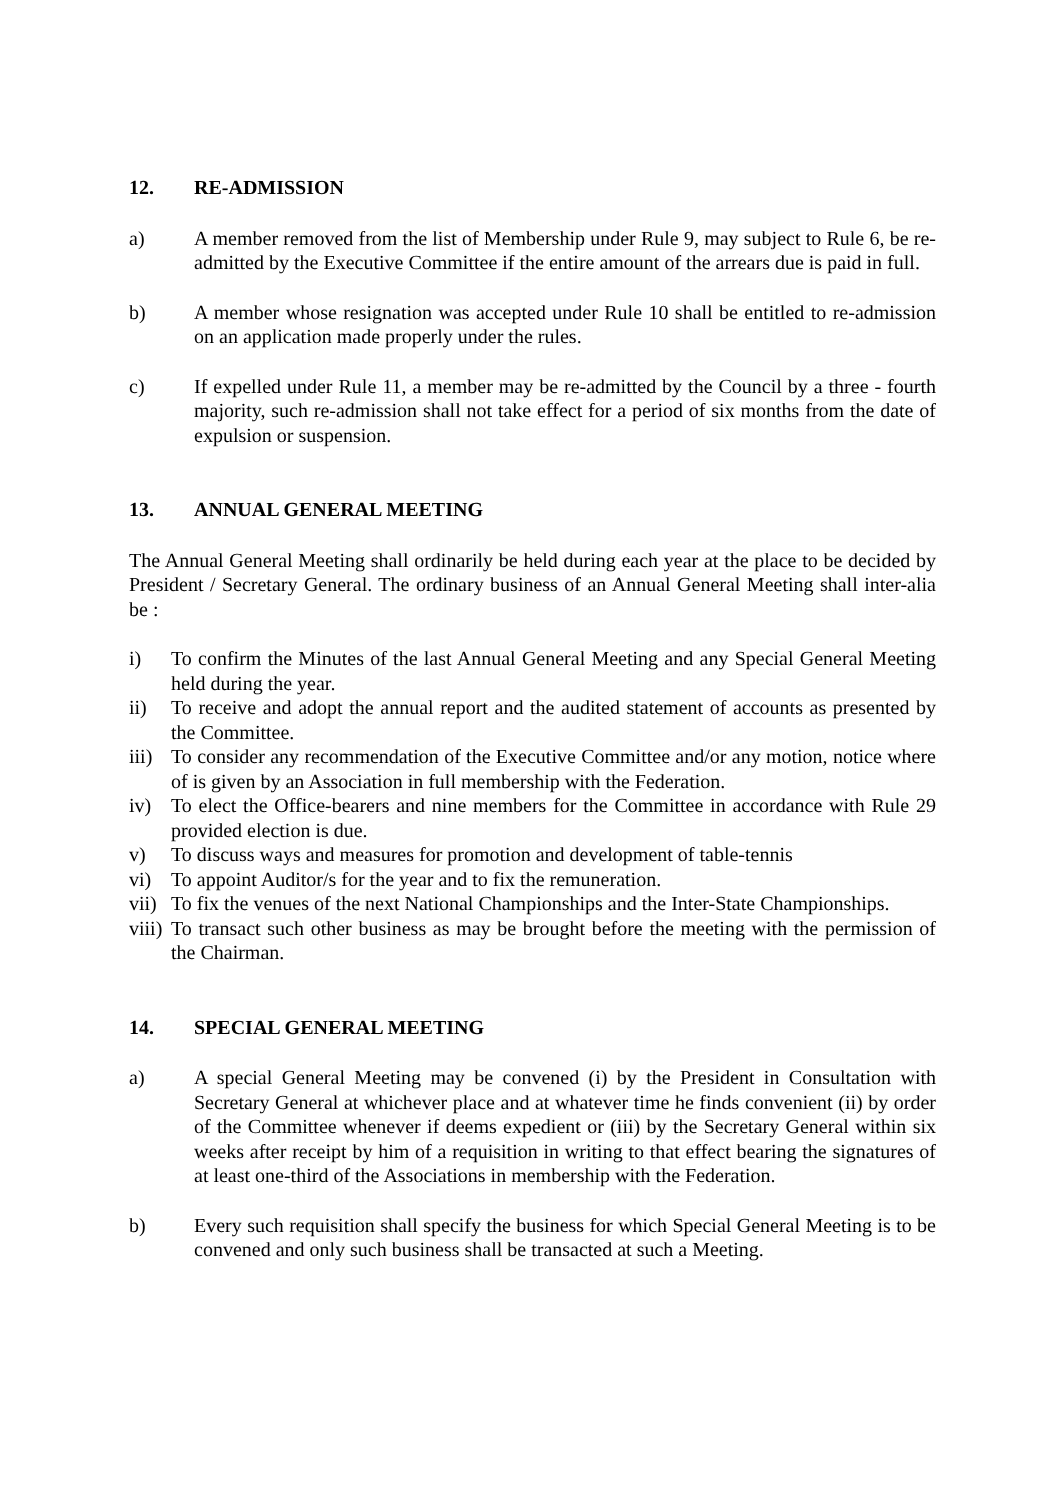12. RE-ADMISSION
a) A member removed from the list of Membership under Rule 9, may subject to Rule 6, be re-admitted by the Executive Committee if the entire amount of the arrears due is paid in full.
b) A member whose resignation was accepted under Rule 10 shall be entitled to re-admission on an application made properly under the rules.
c) If expelled under Rule 11, a member may be re-admitted by the Council by a three - fourth majority, such re-admission shall not take effect for a period of six months from the date of expulsion or suspension.
13. ANNUAL GENERAL MEETING
The Annual General Meeting shall ordinarily be held during each year at the place to be decided by President / Secretary General. The ordinary business of an Annual General Meeting shall inter-alia be :
i) To confirm the Minutes of the last Annual General Meeting and any Special General Meeting held during the year.
ii) To receive and adopt the annual report and the audited statement of accounts as presented by the Committee.
iii)
To consider any recommendation of the Executive Committee and/or any motion, notice where of is given by an Association in full membership with the Federation.
iv) To elect the Office-bearers and nine members for the Committee in accordance with Rule 29 provided election is due.
v) To discuss ways and measures for promotion and development of table-tennis
vi) To appoint Auditor/s for the year and to fix the remuneration.
vii)
To fix the venues of the next National Championships and the Inter-State Championships.
viii)
To transact such other business as may be brought before the meeting with the permission of the Chairman.
14. SPECIAL GENERAL MEETING
a) A special General Meeting may be convened (i) by the President in Consultation with Secretary General at whichever place and at whatever time he finds convenient (ii) by order of the Committee whenever if deems expedient or (iii) by the Secretary General within six weeks after receipt by him of a requisition in writing to that effect bearing the signatures of at least one-third of the Associations in membership with the Federation.
b) Every such requisition shall specify the business for which Special General Meeting is to be convened and only such business shall be transacted at such a Meeting.